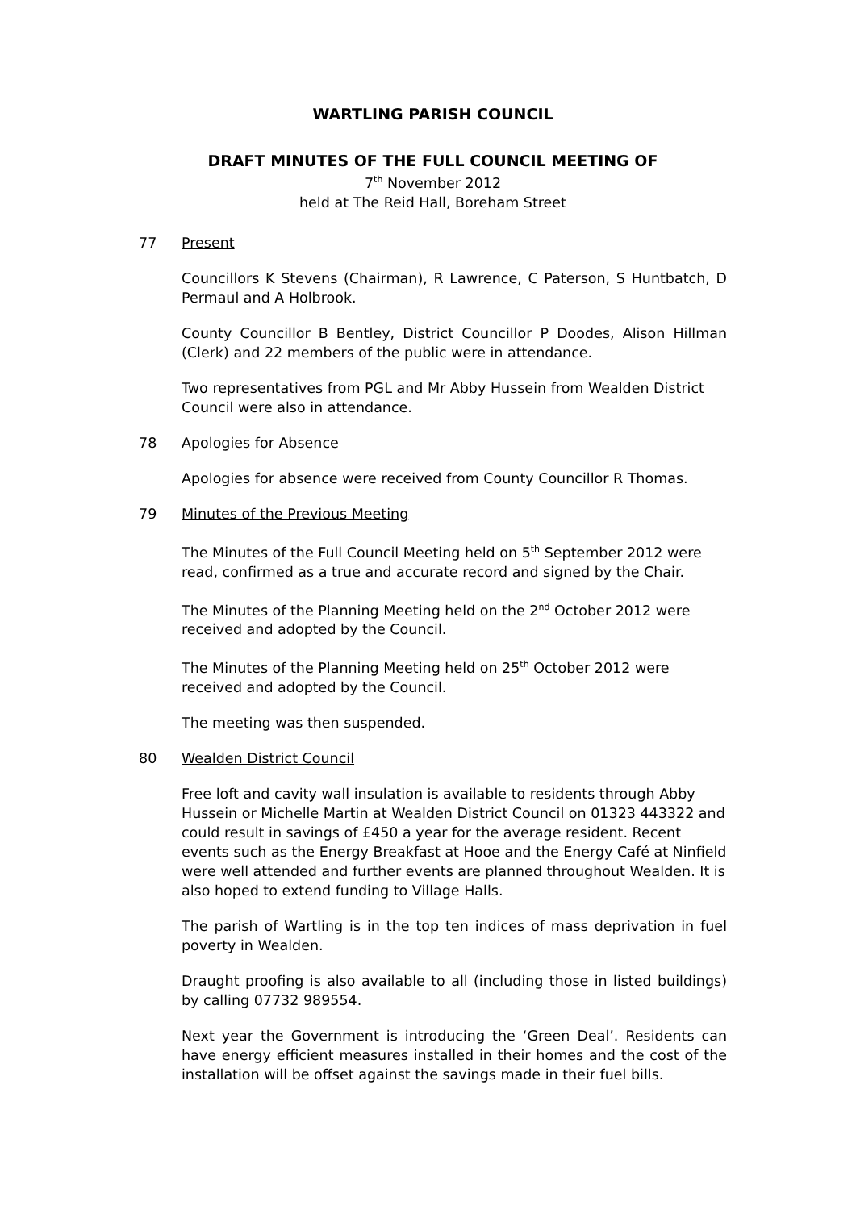WARTLING PARISH COUNCIL
DRAFT MINUTES OF THE FULL COUNCIL MEETING OF
7<sup>th</sup> November 2012
held at The Reid Hall, Boreham Street
77 Present
Councillors K Stevens (Chairman), R Lawrence, C Paterson, S Huntbatch, D Permaul and A Holbrook.
County Councillor B Bentley, District Councillor P Doodes, Alison Hillman (Clerk) and 22 members of the public were in attendance.
Two representatives from PGL and Mr Abby Hussein from Wealden District Council were also in attendance.
78 Apologies for Absence
Apologies for absence were received from County Councillor R Thomas.
79 Minutes of the Previous Meeting
The Minutes of the Full Council Meeting held on 5<sup>th</sup> September 2012 were read, confirmed as a true and accurate record and signed by the Chair.
The Minutes of the Planning Meeting held on the 2<sup>nd</sup> October 2012 were received and adopted by the Council.
The Minutes of the Planning Meeting held on 25<sup>th</sup> October 2012 were received and adopted by the Council.
The meeting was then suspended.
80 Wealden District Council
Free loft and cavity wall insulation is available to residents through Abby Hussein or Michelle Martin at Wealden District Council on 01323 443322 and could result in savings of £450 a year for the average resident. Recent events such as the Energy Breakfast at Hooe and the Energy Café at Ninfield were well attended and further events are planned throughout Wealden. It is also hoped to extend funding to Village Halls.
The parish of Wartling is in the top ten indices of mass deprivation in fuel poverty in Wealden.
Draught proofing is also available to all (including those in listed buildings) by calling 07732 989554.
Next year the Government is introducing the ‘Green Deal’. Residents can have energy efficient measures installed in their homes and the cost of the installation will be offset against the savings made in their fuel bills.